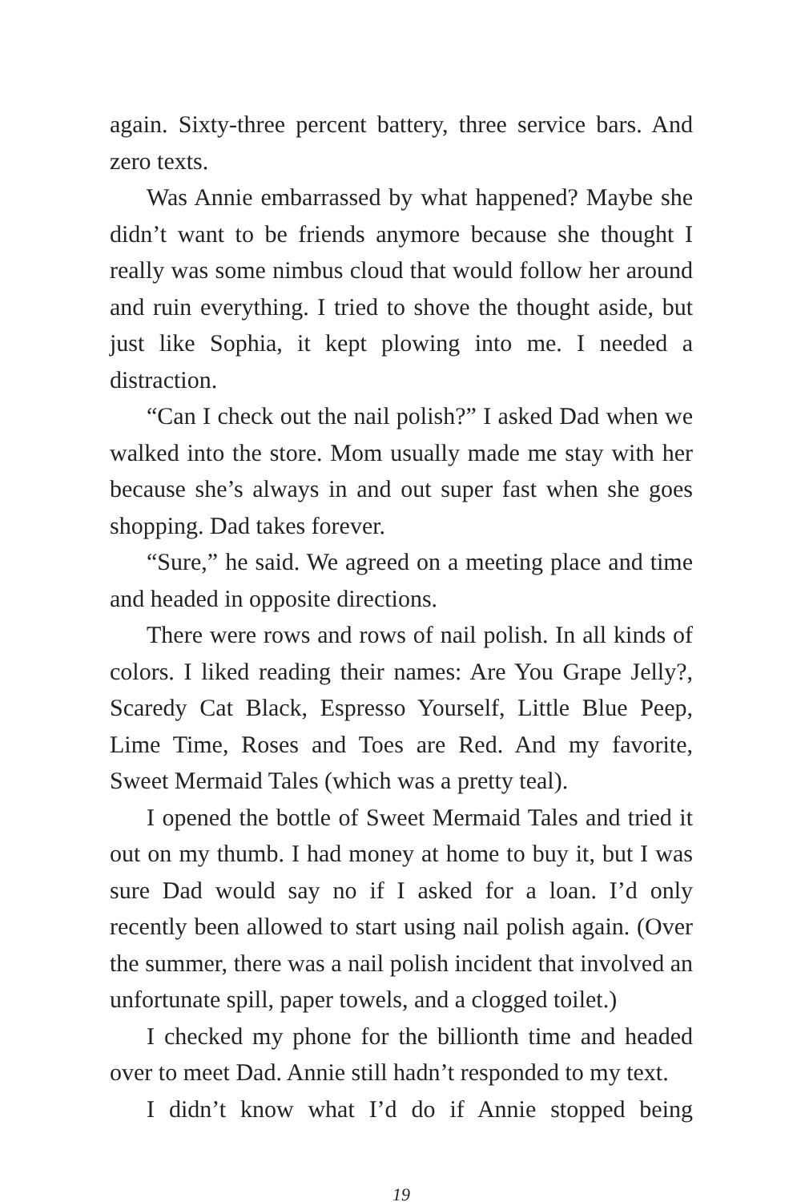again. Sixty-three percent battery, three service bars. And zero texts.
Was Annie embarrassed by what happened? Maybe she didn’t want to be friends anymore because she thought I really was some nimbus cloud that would follow her around and ruin everything. I tried to shove the thought aside, but just like Sophia, it kept plowing into me. I needed a distraction.
“Can I check out the nail polish?” I asked Dad when we walked into the store. Mom usually made me stay with her because she’s always in and out super fast when she goes shopping. Dad takes forever.
“Sure,” he said. We agreed on a meeting place and time and headed in opposite directions.
There were rows and rows of nail polish. In all kinds of colors. I liked reading their names: Are You Grape Jelly?, Scaredy Cat Black, Espresso Yourself, Little Blue Peep, Lime Time, Roses and Toes are Red. And my favorite, Sweet Mermaid Tales (which was a pretty teal).
I opened the bottle of Sweet Mermaid Tales and tried it out on my thumb. I had money at home to buy it, but I was sure Dad would say no if I asked for a loan. I’d only recently been allowed to start using nail polish again. (Over the summer, there was a nail polish incident that involved an unfortunate spill, paper towels, and a clogged toilet.)
I checked my phone for the billionth time and headed over to meet Dad. Annie still hadn’t responded to my text.
I didn’t know what I’d do if Annie stopped being
19